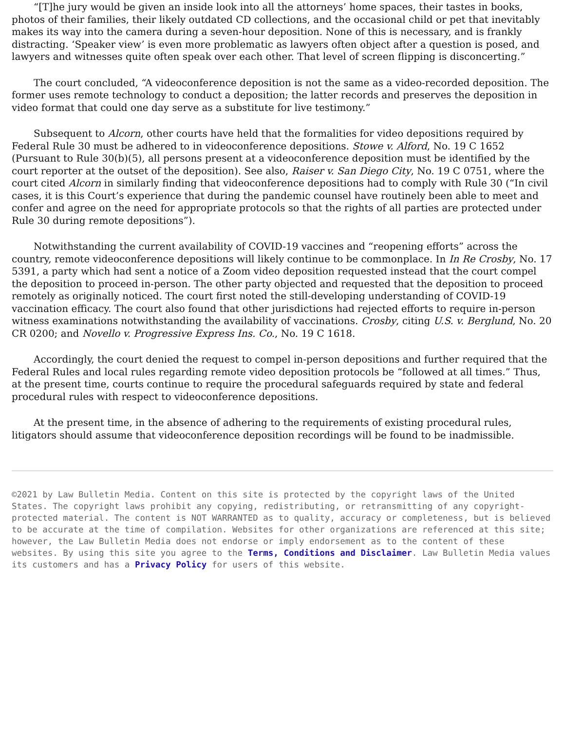“[T]he jury would be given an inside look into all the attorneys’ home spaces, their tastes in books, photos of their families, their likely outdated CD collections, and the occasional child or pet that inevitably makes its way into the camera during a seven-hour deposition. None of this is necessary, and is frankly distracting. ‘Speaker view’ is even more problematic as lawyers often object after a question is posed, and lawyers and witnesses quite often speak over each other. That level of screen flipping is disconcerting.”
The court concluded, “A videoconference deposition is not the same as a video-recorded deposition. The former uses remote technology to conduct a deposition; the latter records and preserves the deposition in video format that could one day serve as a substitute for live testimony.”
Subsequent to Alcorn, other courts have held that the formalities for video depositions required by Federal Rule 30 must be adhered to in videoconference depositions. Stowe v. Alford, No. 19 C 1652 (Pursuant to Rule 30(b)(5), all persons present at a videoconference deposition must be identified by the court reporter at the outset of the deposition). See also, Raiser v. San Diego City, No. 19 C 0751, where the court cited Alcorn in similarly finding that videoconference depositions had to comply with Rule 30 (“In civil cases, it is this Court’s experience that during the pandemic counsel have routinely been able to meet and confer and agree on the need for appropriate protocols so that the rights of all parties are protected under Rule 30 during remote depositions”).
Notwithstanding the current availability of COVID-19 vaccines and “reopening efforts” across the country, remote videoconference depositions will likely continue to be commonplace. In In Re Crosby, No. 17 5391, a party which had sent a notice of a Zoom video deposition requested instead that the court compel the deposition to proceed in-person. The other party objected and requested that the deposition to proceed remotely as originally noticed. The court first noted the still-developing understanding of COVID-19 vaccination efficacy. The court also found that other jurisdictions had rejected efforts to require in-person witness examinations notwithstanding the availability of vaccinations. Crosby, citing U.S. v. Berglund, No. 20 CR 0200; and Novello v. Progressive Express Ins. Co., No. 19 C 1618.
Accordingly, the court denied the request to compel in-person depositions and further required that the Federal Rules and local rules regarding remote video deposition protocols be “followed at all times.” Thus, at the present time, courts continue to require the procedural safeguards required by state and federal procedural rules with respect to videoconference depositions.
At the present time, in the absence of adhering to the requirements of existing procedural rules, litigators should assume that videoconference deposition recordings will be found to be inadmissible.
©2021 by Law Bulletin Media. Content on this site is protected by the copyright laws of the United States. The copyright laws prohibit any copying, redistributing, or retransmitting of any copyright-protected material. The content is NOT WARRANTED as to quality, accuracy or completeness, but is believed to be accurate at the time of compilation. Websites for other organizations are referenced at this site; however, the Law Bulletin Media does not endorse or imply endorsement as to the content of these websites. By using this site you agree to the Terms, Conditions and Disclaimer. Law Bulletin Media values its customers and has a Privacy Policy for users of this website.